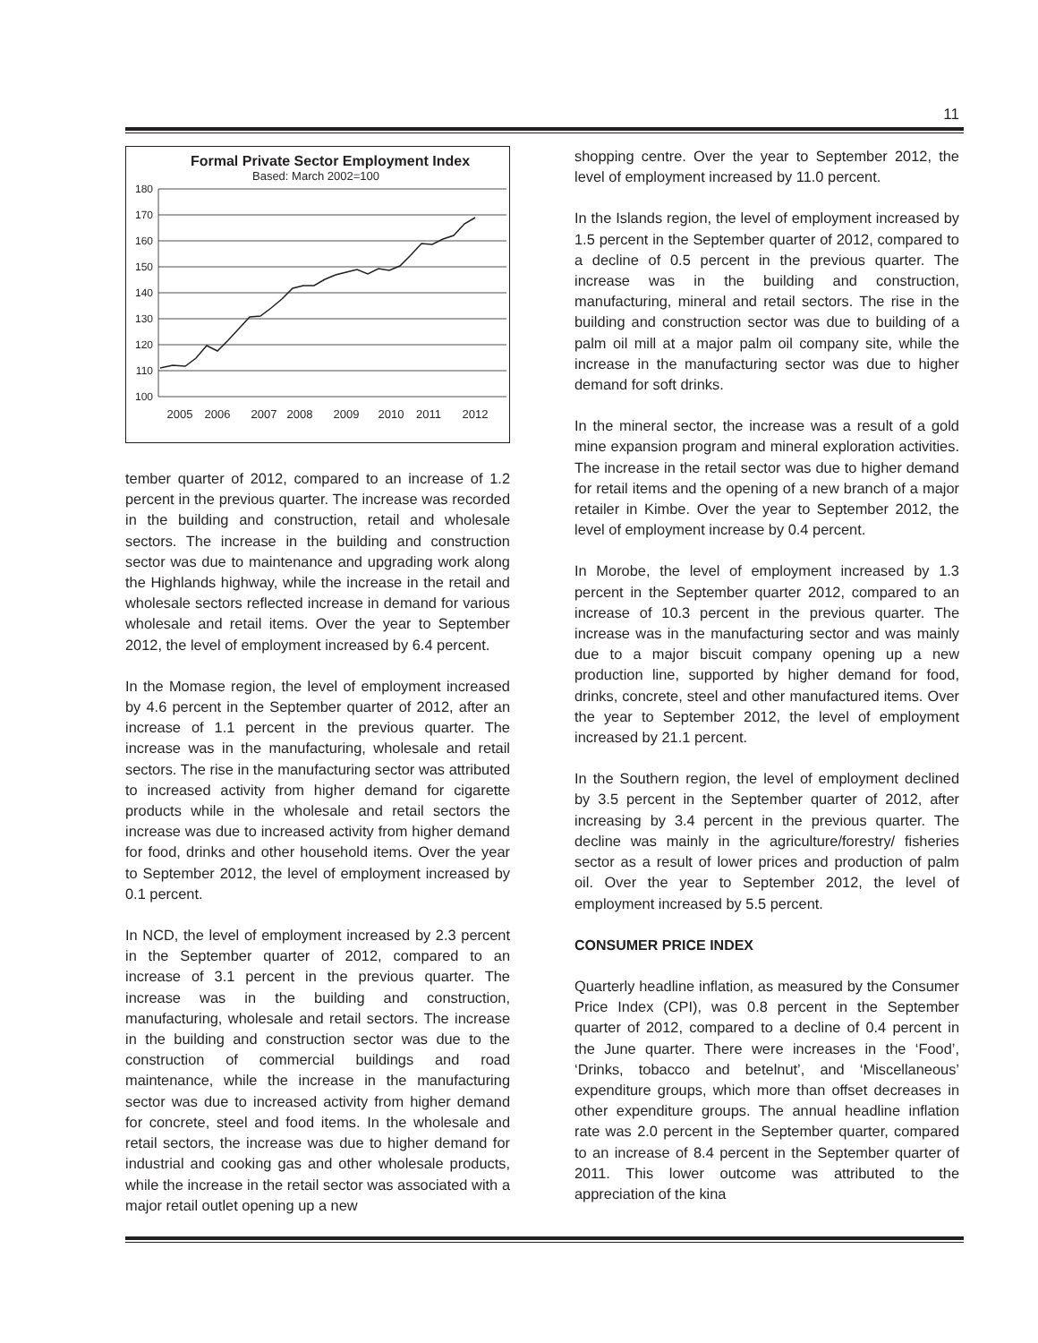11
Formal Private Sector Employment Index
Based: March 2002=100
180
170
160
150
140
130
120
110
100
2005
2006
2007
2008
2009
2010
2011
2012
tember quarter of 2012, compared to an increase of 1.2 percent in the previous quarter. The increase was recorded in the building and construction, retail and wholesale sectors. The increase in the building and construction sector was due to maintenance and upgrading work along the Highlands highway, while the increase in the retail and wholesale sectors reflected increase in demand for various wholesale and retail items. Over the year to September 2012, the level of employment increased by 6.4 percent.
In the Momase region, the level of employment increased by 4.6 percent in the September quarter of 2012, after an increase of 1.1 percent in the previous quarter. The increase was in the manufacturing, wholesale and retail sectors. The rise in the manufacturing sector was attributed to increased activity from higher demand for cigarette products while in the wholesale and retail sectors the increase was due to increased activity from higher demand for food, drinks and other household items. Over the year to September 2012, the level of employment increased by 0.1 percent.
In NCD, the level of employment increased by 2.3 percent in the September quarter of 2012, compared to an increase of 3.1 percent in the previous quarter. The increase was in the building and construction, manufacturing, wholesale and retail sectors. The increase in the building and construction sector was due to the construction of commercial buildings and road maintenance, while the increase in the manufacturing sector was due to increased activity from higher demand for concrete, steel and food items. In the wholesale and retail sectors, the increase was due to higher demand for industrial and cooking gas and other wholesale products, while the increase in the retail sector was associated with a major retail outlet opening up a new
shopping centre. Over the year to September 2012, the level of employment increased by 11.0 percent.
In the Islands region, the level of employment increased by 1.5 percent in the September quarter of 2012, compared to a decline of 0.5 percent in the previous quarter. The increase was in the building and construction, manufacturing, mineral and retail sectors. The rise in the building and construction sector was due to building of a palm oil mill at a major palm oil company site, while the increase in the manufacturing sector was due to higher demand for soft drinks.
In the mineral sector, the increase was a result of a gold mine expansion program and mineral exploration activities. The increase in the retail sector was due to higher demand for retail items and the opening of a new branch of a major retailer in Kimbe. Over the year to September 2012, the level of employment increase by 0.4 percent.
In Morobe, the level of employment increased by 1.3 percent in the September quarter 2012, compared to an increase of 10.3 percent in the previous quarter. The increase was in the manufacturing sector and was mainly due to a major biscuit company opening up a new production line, supported by higher demand for food, drinks, concrete, steel and other manufactured items. Over the year to September 2012, the level of employment increased by 21.1 percent.
In the Southern region, the level of employment declined by 3.5 percent in the September quarter of 2012, after increasing by 3.4 percent in the previous quarter. The decline was mainly in the agriculture/forestry/ fisheries sector as a result of lower prices and production of palm oil. Over the year to September 2012, the level of employment increased by 5.5 percent.
CONSUMER PRICE INDEX
Quarterly headline inflation, as measured by the Consumer Price Index (CPI), was 0.8 percent in the September quarter of 2012, compared to a decline of 0.4 percent in the June quarter. There were increases in the ‘Food’, ‘Drinks, tobacco and betelnut’, and ‘Miscellaneous’ expenditure groups, which more than offset decreases in other expenditure groups. The annual headline inflation rate was 2.0 percent in the September quarter, compared to an increase of 8.4 percent in the September quarter of 2011. This lower outcome was attributed to the appreciation of the kina